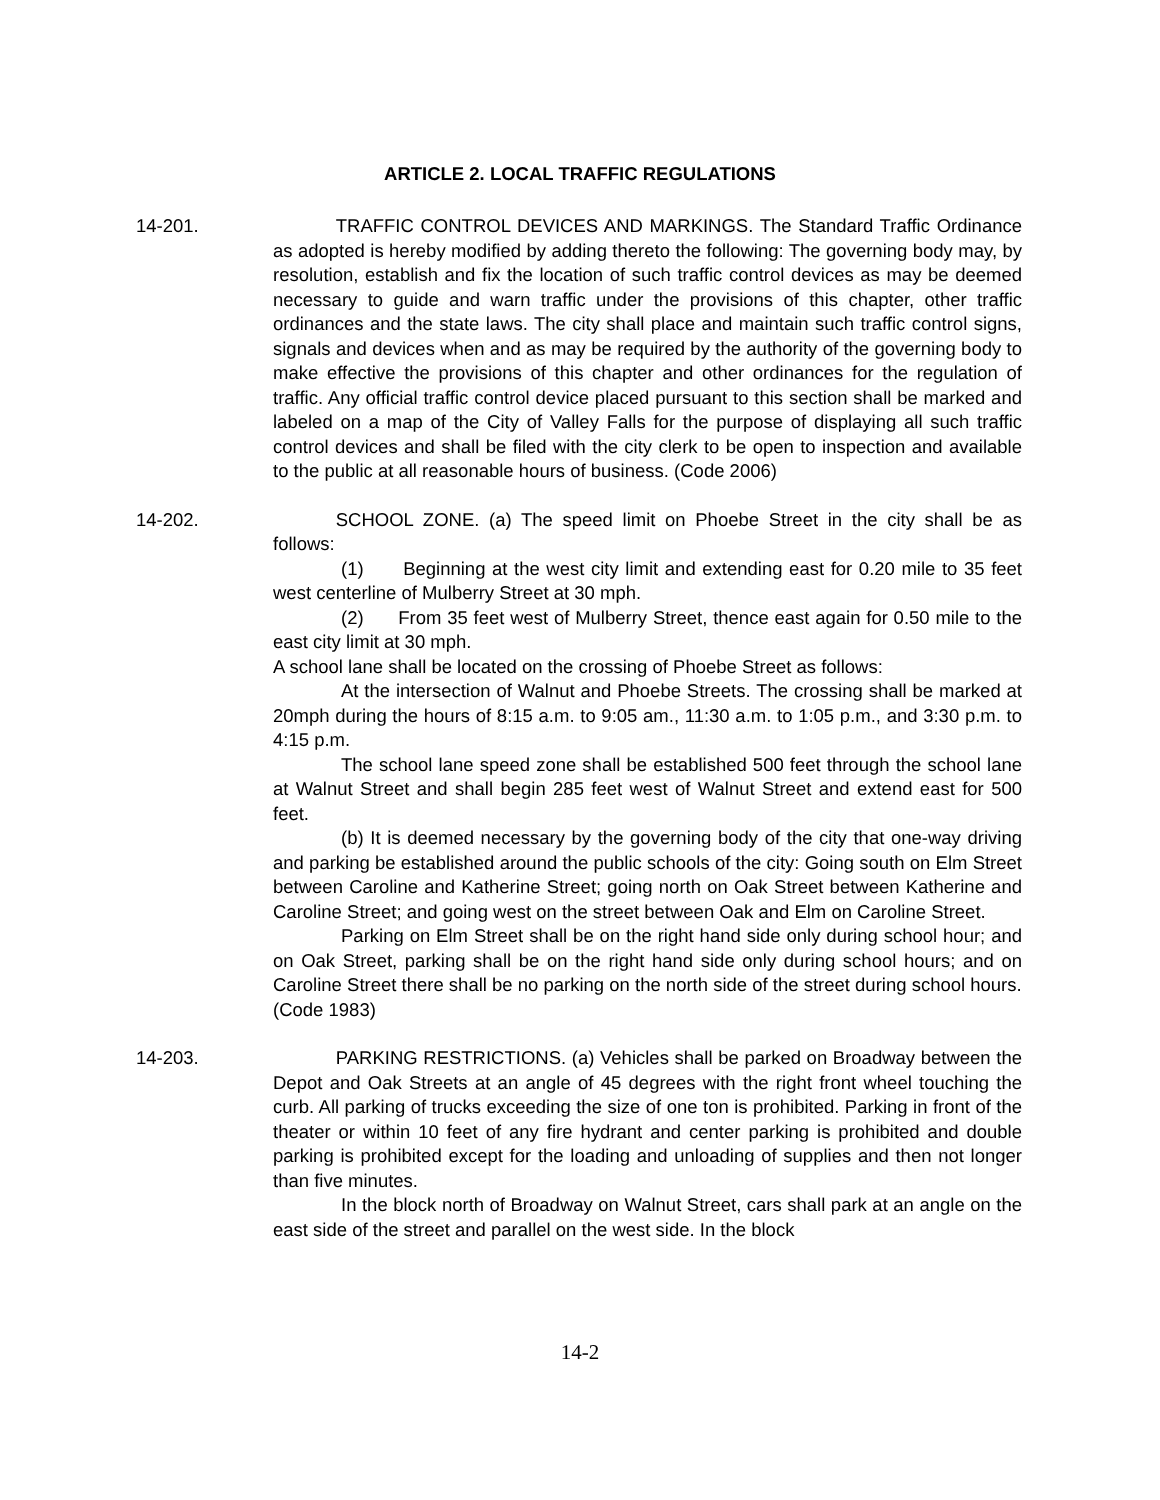ARTICLE 2. LOCAL TRAFFIC REGULATIONS
14-201. TRAFFIC CONTROL DEVICES AND MARKINGS. The Standard Traffic Ordinance as adopted is hereby modified by adding thereto the following: The governing body may, by resolution, establish and fix the location of such traffic control devices as may be deemed necessary to guide and warn traffic under the provisions of this chapter, other traffic ordinances and the state laws. The city shall place and maintain such traffic control signs, signals and devices when and as may be required by the authority of the governing body to make effective the provisions of this chapter and other ordinances for the regulation of traffic. Any official traffic control device placed pursuant to this section shall be marked and labeled on a map of the City of Valley Falls for the purpose of displaying all such traffic control devices and shall be filed with the city clerk to be open to inspection and available to the public at all reasonable hours of business. (Code 2006)
14-202. SCHOOL ZONE. (a) The speed limit on Phoebe Street in the city shall be as follows:
(1) Beginning at the west city limit and extending east for 0.20 mile to 35 feet west centerline of Mulberry Street at 30 mph.
(2) From 35 feet west of Mulberry Street, thence east again for 0.50 mile to the east city limit at 30 mph.
A school lane shall be located on the crossing of Phoebe Street as follows:
At the intersection of Walnut and Phoebe Streets. The crossing shall be marked at 20mph during the hours of 8:15 a.m. to 9:05 am., 11:30 a.m. to 1:05 p.m., and 3:30 p.m. to 4:15 p.m.
The school lane speed zone shall be established 500 feet through the school lane at Walnut Street and shall begin 285 feet west of Walnut Street and extend east for 500 feet.
(b) It is deemed necessary by the governing body of the city that one-way driving and parking be established around the public schools of the city: Going south on Elm Street between Caroline and Katherine Street; going north on Oak Street between Katherine and Caroline Street; and going west on the street between Oak and Elm on Caroline Street.
Parking on Elm Street shall be on the right hand side only during school hour; and on Oak Street, parking shall be on the right hand side only during school hours; and on Caroline Street there shall be no parking on the north side of the street during school hours.
(Code 1983)
14-203. PARKING RESTRICTIONS. (a) Vehicles shall be parked on Broadway between the Depot and Oak Streets at an angle of 45 degrees with the right front wheel touching the curb. All parking of trucks exceeding the size of one ton is prohibited. Parking in front of the theater or within 10 feet of any fire hydrant and center parking is prohibited and double parking is prohibited except for the loading and unloading of supplies and then not longer than five minutes.
In the block north of Broadway on Walnut Street, cars shall park at an angle on the east side of the street and parallel on the west side. In the block
14-2